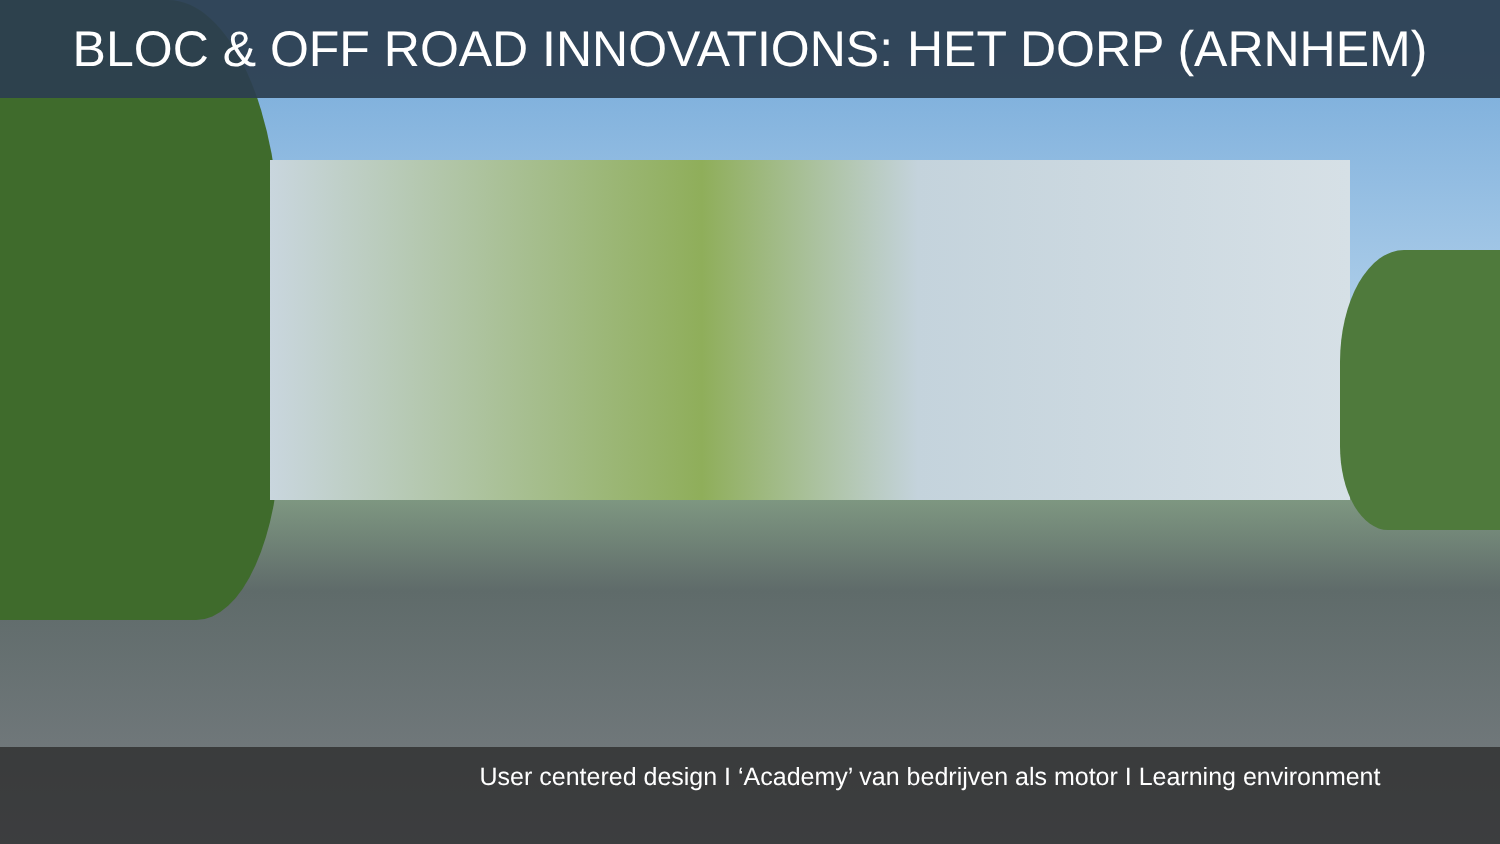BLOC & OFF ROAD INNOVATIONS: HET DORP (ARNHEM)
User centered design I ‘Academy’ van bedrijven als motor I Learning environment